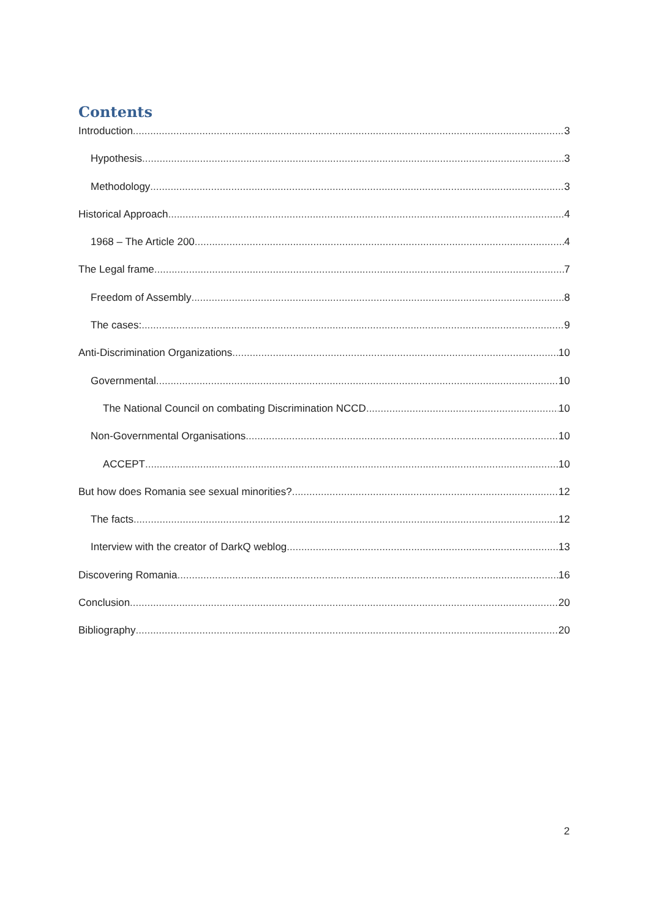Contents
Introduction 3
Hypothesis 3
Methodology 3
Historical Approach 4
1968 – The Article 200 4
The Legal frame 7
Freedom of Assembly 8
The cases: 9
Anti-Discrimination Organizations 10
Governmental 10
The National Council on combating Discrimination NCCD 10
Non-Governmental Organisations 10
ACCEPT 10
But how does Romania see sexual minorities? 12
The facts 12
Interview with the creator of DarkQ weblog 13
Discovering Romania 16
Conclusion 20
Bibliography 20
2